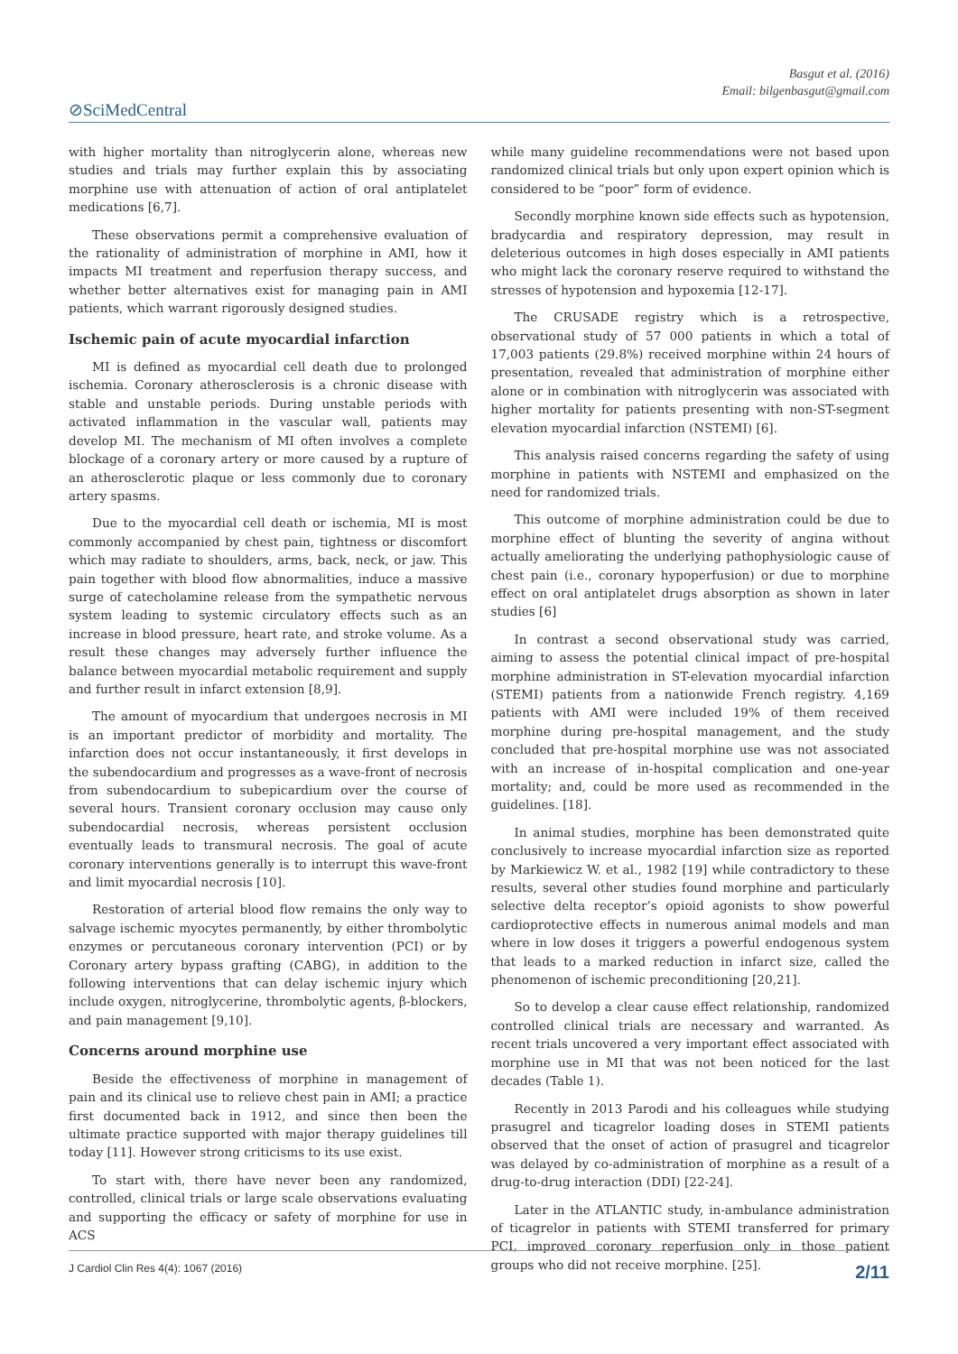Basgut et al. (2016)
Email: bilgenbasgut@gmail.com
⊘SciMedCentral
with higher mortality than nitroglycerin alone, whereas new studies and trials may further explain this by associating morphine use with attenuation of action of oral antiplatelet medications [6,7].
These observations permit a comprehensive evaluation of the rationality of administration of morphine in AMI, how it impacts MI treatment and reperfusion therapy success, and whether better alternatives exist for managing pain in AMI patients, which warrant rigorously designed studies.
Ischemic pain of acute myocardial infarction
MI is defined as myocardial cell death due to prolonged ischemia. Coronary atherosclerosis is a chronic disease with stable and unstable periods. During unstable periods with activated inflammation in the vascular wall, patients may develop MI. The mechanism of MI often involves a complete blockage of a coronary artery or more caused by a rupture of an atherosclerotic plaque or less commonly due to coronary artery spasms.
Due to the myocardial cell death or ischemia, MI is most commonly accompanied by chest pain, tightness or discomfort which may radiate to shoulders, arms, back, neck, or jaw. This pain together with blood flow abnormalities, induce a massive surge of catecholamine release from the sympathetic nervous system leading to systemic circulatory effects such as an increase in blood pressure, heart rate, and stroke volume. As a result these changes may adversely further influence the balance between myocardial metabolic requirement and supply and further result in infarct extension [8,9].
The amount of myocardium that undergoes necrosis in MI is an important predictor of morbidity and mortality. The infarction does not occur instantaneously, it first develops in the subendocardium and progresses as a wave-front of necrosis from subendocardium to subepicardium over the course of several hours. Transient coronary occlusion may cause only subendocardial necrosis, whereas persistent occlusion eventually leads to transmural necrosis. The goal of acute coronary interventions generally is to interrupt this wave-front and limit myocardial necrosis [10].
Restoration of arterial blood flow remains the only way to salvage ischemic myocytes permanently, by either thrombolytic enzymes or percutaneous coronary intervention (PCI) or by Coronary artery bypass grafting (CABG), in addition to the following interventions that can delay ischemic injury which include oxygen, nitroglycerine, thrombolytic agents, β-blockers, and pain management [9,10].
Concerns around morphine use
Beside the effectiveness of morphine in management of pain and its clinical use to relieve chest pain in AMI; a practice first documented back in 1912, and since then been the ultimate practice supported with major therapy guidelines till today [11]. However strong criticisms to its use exist.
To start with, there have never been any randomized, controlled, clinical trials or large scale observations evaluating and supporting the efficacy or safety of morphine for use in ACS
while many guideline recommendations were not based upon randomized clinical trials but only upon expert opinion which is considered to be “poor” form of evidence.
Secondly morphine known side effects such as hypotension, bradycardia and respiratory depression, may result in deleterious outcomes in high doses especially in AMI patients who might lack the coronary reserve required to withstand the stresses of hypotension and hypoxemia [12-17].
The CRUSADE registry which is a retrospective, observational study of 57 000 patients in which a total of 17,003 patients (29.8%) received morphine within 24 hours of presentation, revealed that administration of morphine either alone or in combination with nitroglycerin was associated with higher mortality for patients presenting with non-ST-segment elevation myocardial infarction (NSTEMI) [6].
This analysis raised concerns regarding the safety of using morphine in patients with NSTEMI and emphasized on the need for randomized trials.
This outcome of morphine administration could be due to morphine effect of blunting the severity of angina without actually ameliorating the underlying pathophysiologic cause of chest pain (i.e., coronary hypoperfusion) or due to morphine effect on oral antiplatelet drugs absorption as shown in later studies [6]
In contrast a second observational study was carried, aiming to assess the potential clinical impact of pre-hospital morphine administration in ST-elevation myocardial infarction (STEMI) patients from a nationwide French registry. 4,169 patients with AMI were included 19% of them received morphine during pre-hospital management, and the study concluded that pre-hospital morphine use was not associated with an increase of in-hospital complication and one-year mortality; and, could be more used as recommended in the guidelines. [18].
In animal studies, morphine has been demonstrated quite conclusively to increase myocardial infarction size as reported by Markiewicz W. et al., 1982 [19] while contradictory to these results, several other studies found morphine and particularly selective delta receptor’s opioid agonists to show powerful cardioprotective effects in numerous animal models and man where in low doses it triggers a powerful endogenous system that leads to a marked reduction in infarct size, called the phenomenon of ischemic preconditioning [20,21].
So to develop a clear cause effect relationship, randomized controlled clinical trials are necessary and warranted. As recent trials uncovered a very important effect associated with morphine use in MI that was not been noticed for the last decades (Table 1).
Recently in 2013 Parodi and his colleagues while studying prasugrel and ticagrelor loading doses in STEMI patients observed that the onset of action of prasugrel and ticagrelor was delayed by co-administration of morphine as a result of a drug-to-drug interaction (DDI) [22-24].
Later in the ATLANTIC study, in-ambulance administration of ticagrelor in patients with STEMI transferred for primary PCI, improved coronary reperfusion only in those patient groups who did not receive morphine. [25].
J Cardiol Clin Res 4(4): 1067 (2016) 2/11